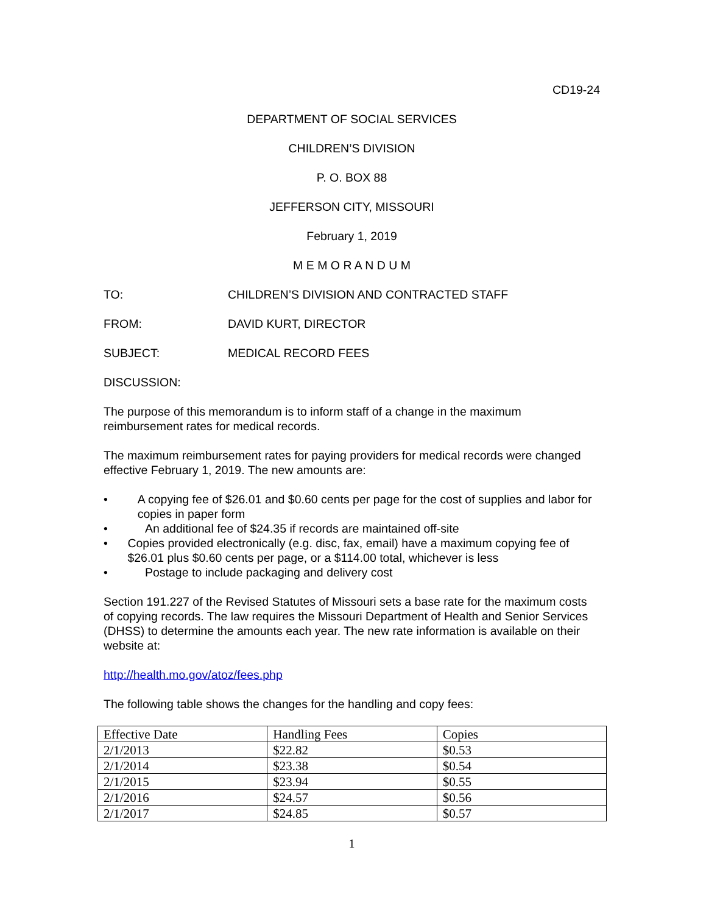CD19-24
DEPARTMENT OF SOCIAL SERVICES
CHILDREN’S DIVISION
P. O. BOX 88
JEFFERSON CITY, MISSOURI
February 1, 2019
M E M O R A N D U M
TO: CHILDREN’S DIVISION AND CONTRACTED STAFF
FROM: DAVID KURT, DIRECTOR
SUBJECT: MEDICAL RECORD FEES
DISCUSSION:
The purpose of this memorandum is to inform staff of a change in the maximum reimbursement rates for medical records.
The maximum reimbursement rates for paying providers for medical records were changed effective February 1, 2019. The new amounts are:
• A copying fee of $26.01 and $0.60 cents per page for the cost of supplies and labor for copies in paper form
• An additional fee of $24.35 if records are maintained off-site
• Copies provided electronically (e.g. disc, fax, email) have a maximum copying fee of $26.01 plus $0.60 cents per page, or a $114.00 total, whichever is less
• Postage to include packaging and delivery cost
Section 191.227 of the Revised Statutes of Missouri sets a base rate for the maximum costs of copying records. The law requires the Missouri Department of Health and Senior Services (DHSS) to determine the amounts each year. The new rate information is available on their website at:
http://health.mo.gov/atoz/fees.php
The following table shows the changes for the handling and copy fees:
| Effective Date | Handling Fees | Copies |
| --- | --- | --- |
| 2/1/2013 | $22.82 | $0.53 |
| 2/1/2014 | $23.38 | $0.54 |
| 2/1/2015 | $23.94 | $0.55 |
| 2/1/2016 | $24.57 | $0.56 |
| 2/1/2017 | $24.85 | $0.57 |
1